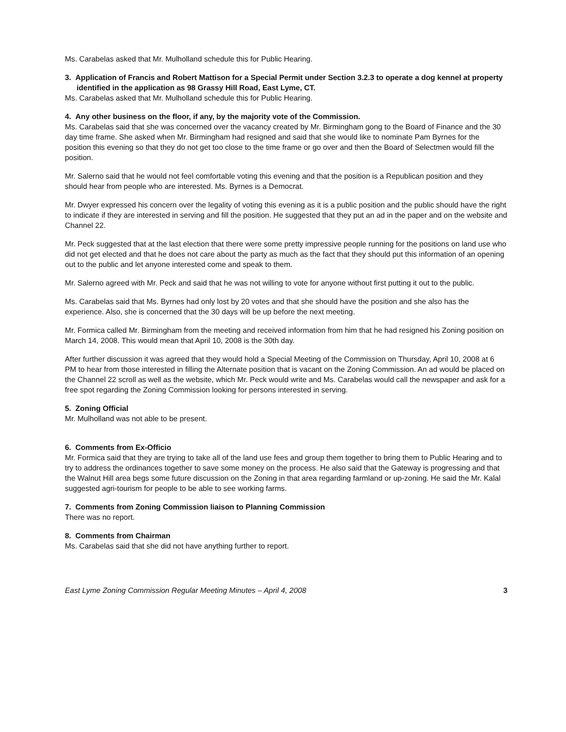Ms. Carabelas asked that Mr. Mulholland schedule this for Public Hearing.
3. Application of Francis and Robert Mattison for a Special Permit under Section 3.2.3 to operate a dog kennel at property identified in the application as 98 Grassy Hill Road, East Lyme, CT.
Ms. Carabelas asked that Mr. Mulholland schedule this for Public Hearing.
4. Any other business on the floor, if any, by the majority vote of the Commission.
Ms. Carabelas said that she was concerned over the vacancy created by Mr. Birmingham gong to the Board of Finance and the 30 day time frame. She asked when Mr. Birmingham had resigned and said that she would like to nominate Pam Byrnes for the position this evening so that they do not get too close to the time frame or go over and then the Board of Selectmen would fill the position.
Mr. Salerno said that he would not feel comfortable voting this evening and that the position is a Republican position and they should hear from people who are interested. Ms. Byrnes is a Democrat.
Mr. Dwyer expressed his concern over the legality of voting this evening as it is a public position and the public should have the right to indicate if they are interested in serving and fill the position. He suggested that they put an ad in the paper and on the website and Channel 22.
Mr. Peck suggested that at the last election that there were some pretty impressive people running for the positions on land use who did not get elected and that he does not care about the party as much as the fact that they should put this information of an opening out to the public and let anyone interested come and speak to them.
Mr. Salerno agreed with Mr. Peck and said that he was not willing to vote for anyone without first putting it out to the public.
Ms. Carabelas said that Ms. Byrnes had only lost by 20 votes and that she should have the position and she also has the experience. Also, she is concerned that the 30 days will be up before the next meeting.
Mr. Formica called Mr. Birmingham from the meeting and received information from him that he had resigned his Zoning position on March 14, 2008. This would mean that April 10, 2008 is the 30th day.
After further discussion it was agreed that they would hold a Special Meeting of the Commission on Thursday, April 10, 2008 at 6 PM to hear from those interested in filling the Alternate position that is vacant on the Zoning Commission. An ad would be placed on the Channel 22 scroll as well as the website, which Mr. Peck would write and Ms. Carabelas would call the newspaper and ask for a free spot regarding the Zoning Commission looking for persons interested in serving.
5. Zoning Official
Mr. Mulholland was not able to be present.
6. Comments from Ex-Officio
Mr. Formica said that they are trying to take all of the land use fees and group them together to bring them to Public Hearing and to try to address the ordinances together to save some money on the process. He also said that the Gateway is progressing and that the Walnut Hill area begs some future discussion on the Zoning in that area regarding farmland or up-zoning. He said the Mr. Kalal suggested agri-tourism for people to be able to see working farms.
7. Comments from Zoning Commission liaison to Planning Commission
There was no report.
8. Comments from Chairman
Ms. Carabelas said that she did not have anything further to report.
East Lyme Zoning Commission Regular Meeting Minutes – April 4, 2008 3